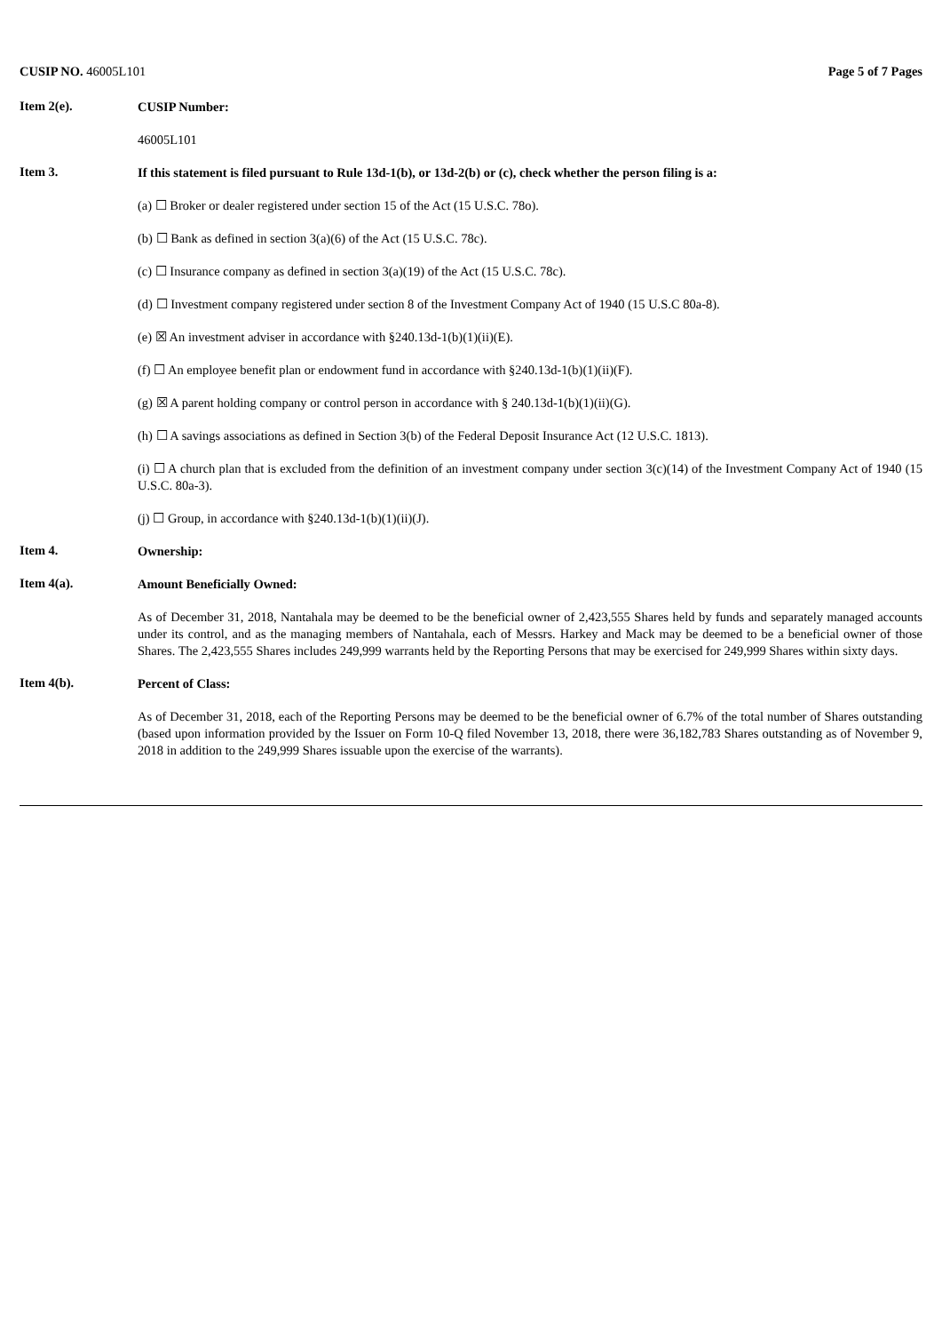CUSIP NO. 46005L101 Page 5 of 7 Pages
Item 2(e).
CUSIP Number:
46005L101
Item 3.
If this statement is filed pursuant to Rule 13d-1(b), or 13d-2(b) or (c), check whether the person filing is a:
(a) ☐ Broker or dealer registered under section 15 of the Act (15 U.S.C. 78o).
(b) ☐ Bank as defined in section 3(a)(6) of the Act (15 U.S.C. 78c).
(c) ☐ Insurance company as defined in section 3(a)(19) of the Act (15 U.S.C. 78c).
(d) ☐ Investment company registered under section 8 of the Investment Company Act of 1940 (15 U.S.C 80a-8).
(e) ☒ An investment adviser in accordance with §240.13d-1(b)(1)(ii)(E).
(f) ☐ An employee benefit plan or endowment fund in accordance with §240.13d-1(b)(1)(ii)(F).
(g) ☒ A parent holding company or control person in accordance with § 240.13d-1(b)(1)(ii)(G).
(h) ☐ A savings associations as defined in Section 3(b) of the Federal Deposit Insurance Act (12 U.S.C. 1813).
(i) ☐ A church plan that is excluded from the definition of an investment company under section 3(c)(14) of the Investment Company Act of 1940 (15 U.S.C. 80a-3).
(j) ☐ Group, in accordance with §240.13d-1(b)(1)(ii)(J).
Item 4.
Ownership:
Item 4(a).
Amount Beneficially Owned:
As of December 31, 2018, Nantahala may be deemed to be the beneficial owner of 2,423,555 Shares held by funds and separately managed accounts under its control, and as the managing members of Nantahala, each of Messrs. Harkey and Mack may be deemed to be a beneficial owner of those Shares. The 2,423,555 Shares includes 249,999 warrants held by the Reporting Persons that may be exercised for 249,999 Shares within sixty days.
Item 4(b).
Percent of Class:
As of December 31, 2018, each of the Reporting Persons may be deemed to be the beneficial owner of 6.7% of the total number of Shares outstanding (based upon information provided by the Issuer on Form 10-Q filed November 13, 2018, there were 36,182,783 Shares outstanding as of November 9, 2018 in addition to the 249,999 Shares issuable upon the exercise of the warrants).